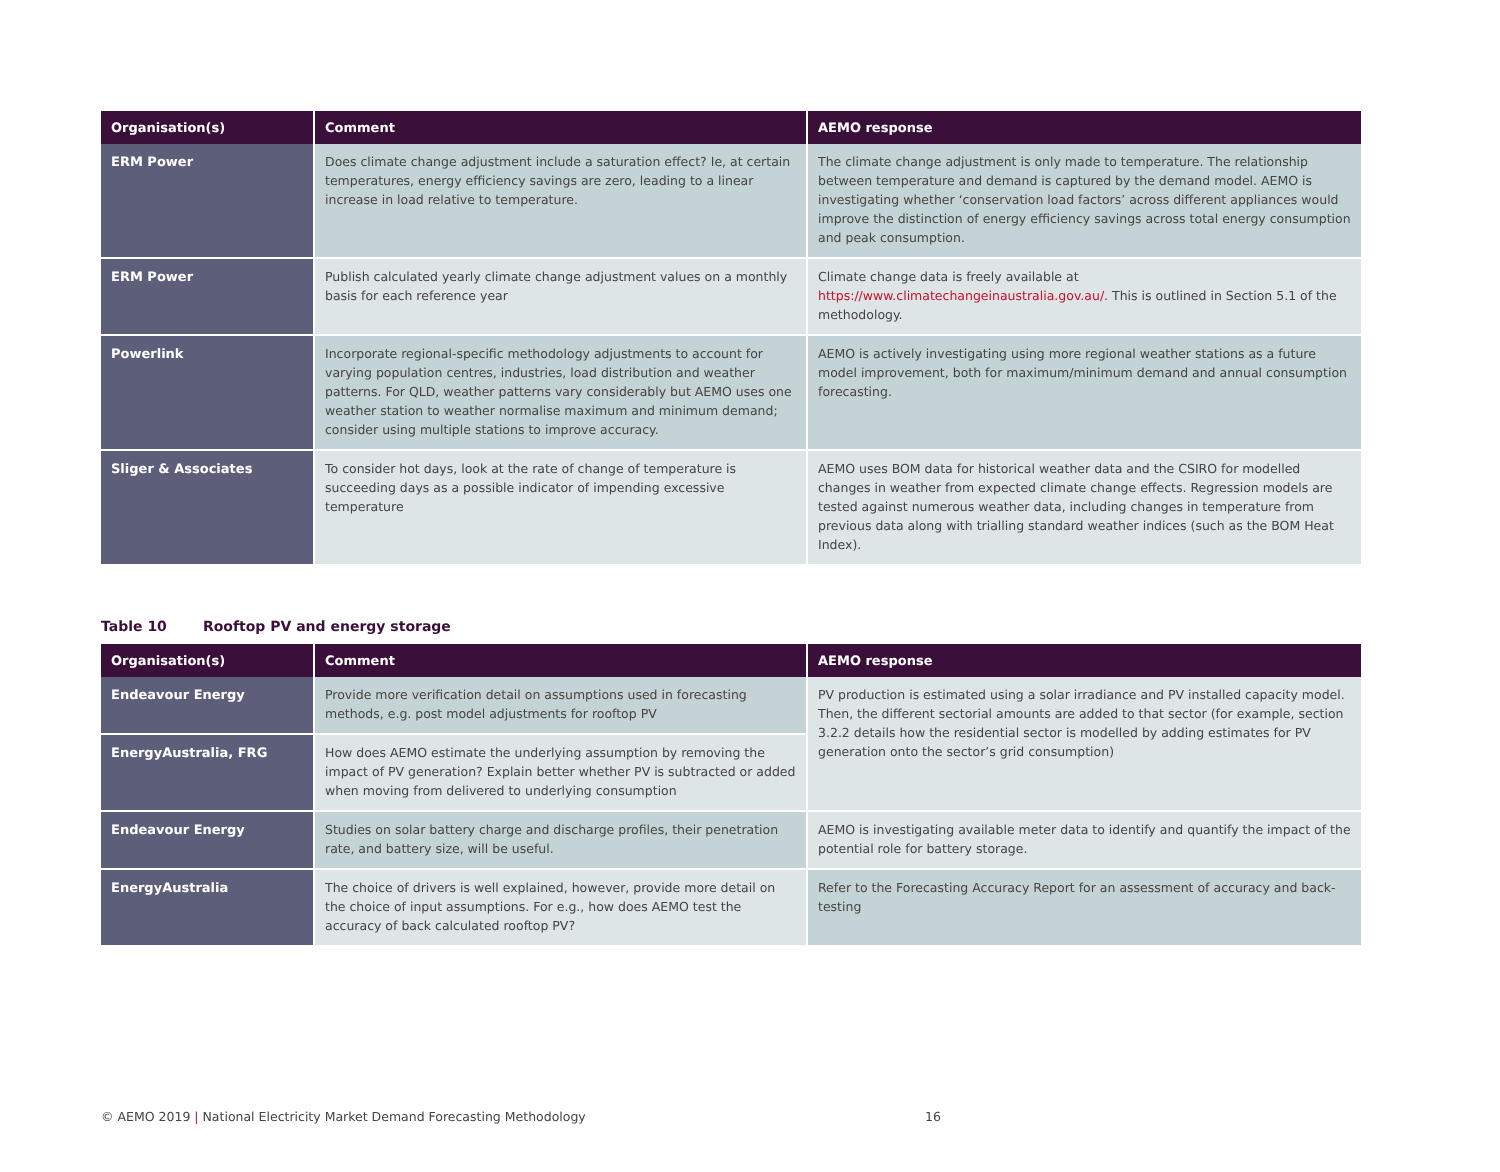| Organisation(s) | Comment | AEMO response |
| --- | --- | --- |
| ERM Power | Does climate change adjustment include a saturation effect? Ie, at certain temperatures, energy efficiency savings are zero, leading to a linear increase in load relative to temperature. | The climate change adjustment is only made to temperature. The relationship between temperature and demand is captured by the demand model. AEMO is investigating whether ‘conservation load factors’ across different appliances would improve the distinction of energy efficiency savings across total energy consumption and peak consumption. |
| ERM Power | Publish calculated yearly climate change adjustment values on a monthly basis for each reference year | Climate change data is freely available at https://www.climatechangeinaustralia.gov.au/. This is outlined in Section 5.1 of the methodology. |
| Powerlink | Incorporate regional-specific methodology adjustments to account for varying population centres, industries, load distribution and weather patterns. For QLD, weather patterns vary considerably but AEMO uses one weather station to weather normalise maximum and minimum demand; consider using multiple stations to improve accuracy. | AEMO is actively investigating using more regional weather stations as a future model improvement, both for maximum/minimum demand and annual consumption forecasting. |
| Sliger & Associates | To consider hot days, look at the rate of change of temperature is succeeding days as a possible indicator of impending excessive temperature | AEMO uses BOM data for historical weather data and the CSIRO for modelled changes in weather from expected climate change effects. Regression models are tested against numerous weather data, including changes in temperature from previous data along with trialling standard weather indices (such as the BOM Heat Index). |
Table 10 Rooftop PV and energy storage
| Organisation(s) | Comment | AEMO response |
| --- | --- | --- |
| Endeavour Energy | Provide more verification detail on assumptions used in forecasting methods, e.g. post model adjustments for rooftop PV | PV production is estimated using a solar irradiance and PV installed capacity model. Then, the different sectorial amounts are added to that sector (for example, section 3.2.2 details how the residential sector is modelled by adding estimates for PV generation onto the sector’s grid consumption) |
| EnergyAustralia, FRG | How does AEMO estimate the underlying assumption by removing the impact of PV generation? Explain better whether PV is subtracted or added when moving from delivered to underlying consumption | |
| Endeavour Energy | Studies on solar battery charge and discharge profiles, their penetration rate, and battery size, will be useful. | AEMO is investigating available meter data to identify and quantify the impact of the potential role for battery storage. |
| EnergyAustralia | The choice of drivers is well explained, however, provide more detail on the choice of input assumptions. For e.g., how does AEMO test the accuracy of back calculated rooftop PV? | Refer to the Forecasting Accuracy Report for an assessment of accuracy and back-testing |
© AEMO 2019 | National Electricity Market Demand Forecasting Methodology 16